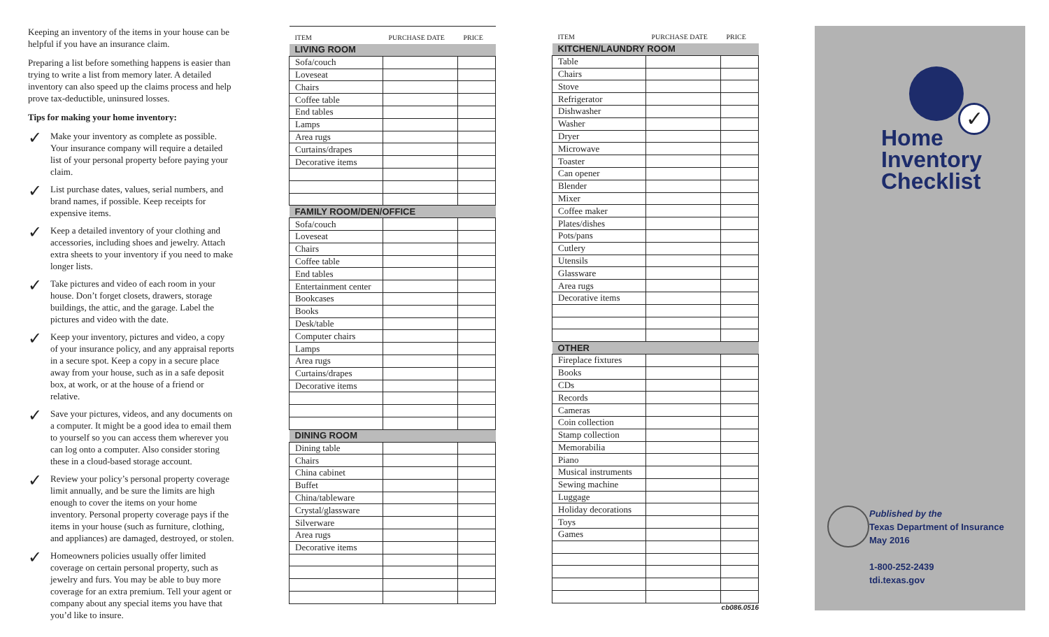Keeping an inventory of the items in your house can be helpful if you have an insurance claim.
Preparing a list before something happens is easier than trying to write a list from memory later. A detailed inventory can also speed up the claims process and help prove tax-deductible, uninsured losses.
Tips for making your home inventory:
✓
Make your inventory as complete as possible. Your insurance company will require a detailed list of your personal property before paying your claim.
✓
List purchase dates, values, serial numbers, and brand names, if possible. Keep receipts for expensive items.
✓
Keep a detailed inventory of your clothing and accessories, including shoes and jewelry. Attach extra sheets to your inventory if you need to make longer lists.
✓
Take pictures and video of each room in your house. Don’t forget closets, drawers, storage buildings, the attic, and the garage. Label the pictures and video with the date.
✓
Keep your inventory, pictures and video, a copy of your insurance policy, and any appraisal reports in a secure spot. Keep a copy in a secure place away from your house, such as in a safe deposit box, at work, or at the house of a friend or relative.
✓
Save your pictures, videos, and any documents on a computer. It might be a good idea to email them to yourself so you can access them wherever you can log onto a computer. Also consider storing these in a cloud-based storage account.
✓
Review your policy’s personal property coverage limit annually, and be sure the limits are high enough to cover the items on your home inventory. Personal property coverage pays if the items in your house (such as furniture, clothing, and appliances) are damaged, destroyed, or stolen.
✓
Homeowners policies usually offer limited coverage on certain personal property, such as jewelry and furs. You may be able to buy more coverage for an extra premium. Tell your agent or company about any special items you have that you’d like to insure.
| ITEM | PURCHASE DATE | PRICE |
| --- | --- | --- |
| LIVING ROOM | | |
| Sofa/couch | | |
| Loveseat | | |
| Chairs | | |
| Coffee table | | |
| End tables | | |
| Lamps | | |
| Area rugs | | |
| Curtains/drapes | | |
| Decorative items | | |
| FAMILY ROOM/DEN/OFFICE | | |
| Sofa/couch | | |
| Loveseat | | |
| Chairs | | |
| Coffee table | | |
| End tables | | |
| Entertainment center | | |
| Bookcases | | |
| Books | | |
| Desk/table | | |
| Computer chairs | | |
| Lamps | | |
| Area rugs | | |
| Curtains/drapes | | |
| Decorative items | | |
| DINING ROOM | | |
| Dining table | | |
| Chairs | | |
| China cabinet | | |
| Buffet | | |
| China/tableware | | |
| Crystal/glassware | | |
| Silverware | | |
| Area rugs | | |
| Decorative items | | |
| ITEM | PURCHASE DATE | PRICE |
| --- | --- | --- |
| KITCHEN/LAUNDRY ROOM | | |
| Table | | |
| Chairs | | |
| Stove | | |
| Refrigerator | | |
| Dishwasher | | |
| Washer | | |
| Dryer | | |
| Microwave | | |
| Toaster | | |
| Can opener | | |
| Blender | | |
| Mixer | | |
| Coffee maker | | |
| Plates/dishes | | |
| Pots/pans | | |
| Cutlery | | |
| Utensils | | |
| Glassware | | |
| Area rugs | | |
| Decorative items | | |
| OTHER | | |
| Fireplace fixtures | | |
| Books | | |
| CDs | | |
| Records | | |
| Cameras | | |
| Coin collection | | |
| Stamp collection | | |
| Memorabilia | | |
| Piano | | |
| Musical instruments | | |
| Sewing machine | | |
| Luggage | | |
| Holiday decorations | | |
| Toys | | |
| Games | | |
cb086.0516
✓
Home
Inventory
Checklist
Published by the
Texas Department of Insurance
May 2016
1-800-252-2439
tdi.texas.gov